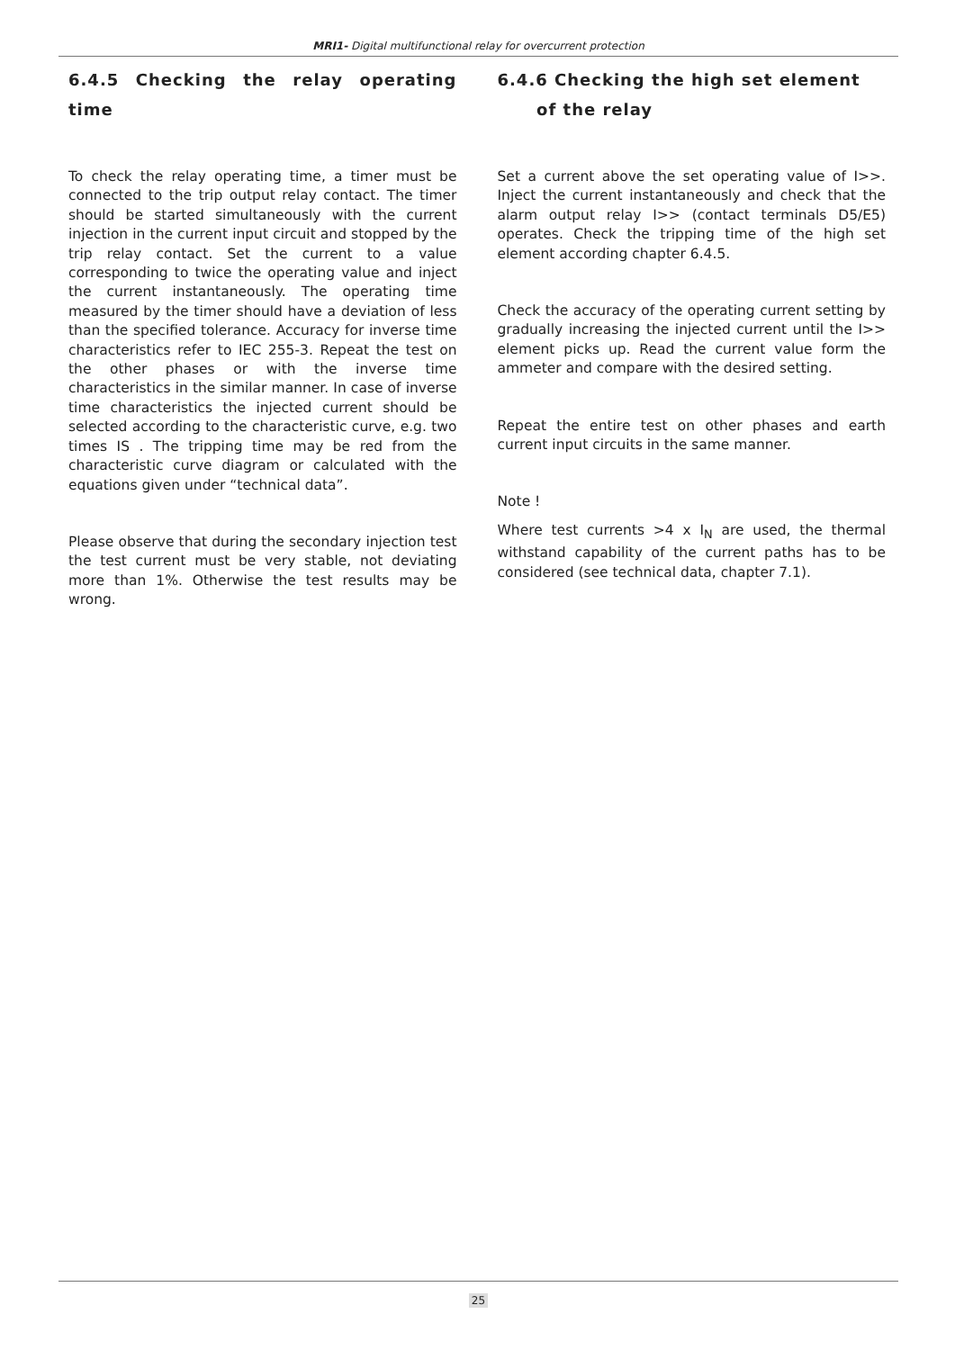MRI1- Digital multifunctional relay for overcurrent protection
6.4.5 Checking the relay operating time
To check the relay operating time, a timer must be connected to the trip output relay contact. The timer should be started simultaneously with the current injection in the current input circuit and stopped by the trip relay contact. Set the current to a value corresponding to twice the operating value and inject the current instantaneously. The operating time measured by the timer should have a deviation of less than the specified tolerance. Accuracy for inverse time characteristics refer to IEC 255-3. Repeat the test on the other phases or with the inverse time characteristics in the similar manner. In case of inverse time characteristics the injected current should be selected according to the characteristic curve, e.g. two times IS . The tripping time may be red from the characteristic curve diagram or calculated with the equations given under “technical data”.
Please observe that during the secondary injection test the test current must be very stable, not deviating more than 1%. Otherwise the test results may be wrong.
6.4.6 Checking the high set element
of the relay
Set a current above the set operating value of I>>. Inject the current instantaneously and check that the alarm output relay I>> (contact terminals D5/E5) operates. Check the tripping time of the high set element according chapter 6.4.5.
Check the accuracy of the operating current setting by gradually increasing the injected current until the I>> element picks up. Read the current value form the ammeter and compare with the desired setting.
Repeat the entire test on other phases and earth current input circuits in the same manner.
Note !
Where test currents >4 x I<sub>N</sub> are used, the thermal withstand capability of the current paths has to be considered (see technical data, chapter 7.1).
25